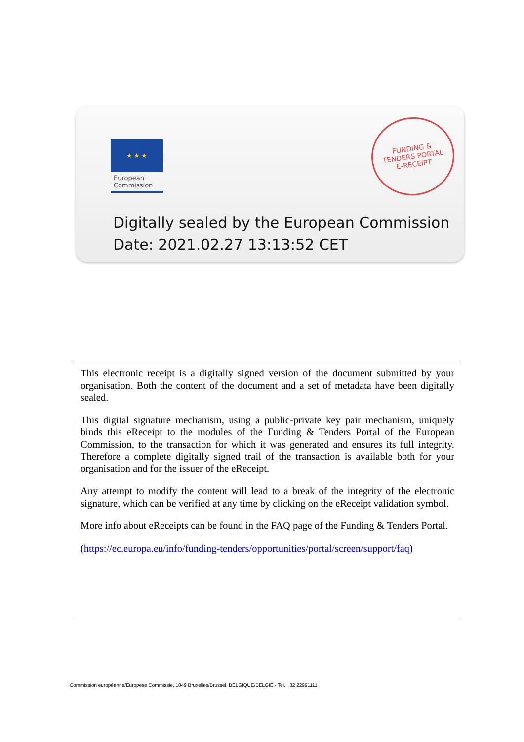★ ★ ★
European
Commission
FUNDING &
TENDERS PORTAL
E-RECEIPT
Digitally sealed by the European Commission
Date: 2021.02.27 13:13:52 CET
This electronic receipt is a digitally signed version of the document submitted by your organisation. Both the content of the document and a set of metadata have been digitally sealed.
This digital signature mechanism, using a public-private key pair mechanism, uniquely binds this eReceipt to the modules of the Funding & Tenders Portal of the European Commission, to the transaction for which it was generated and ensures its full integrity. Therefore a complete digitally signed trail of the transaction is available both for your organisation and for the issuer of the eReceipt.
Any attempt to modify the content will lead to a break of the integrity of the electronic signature, which can be verified at any time by clicking on the eReceipt validation symbol.
More info about eReceipts can be found in the FAQ page of the Funding & Tenders Portal.
(https://ec.europa.eu/info/funding-tenders/opportunities/portal/screen/support/faq)
Commission européenne/Europese Commissie, 1049 Bruxelles/Brussel, BELGIQUE/BELGIË - Tel. +32 22991111